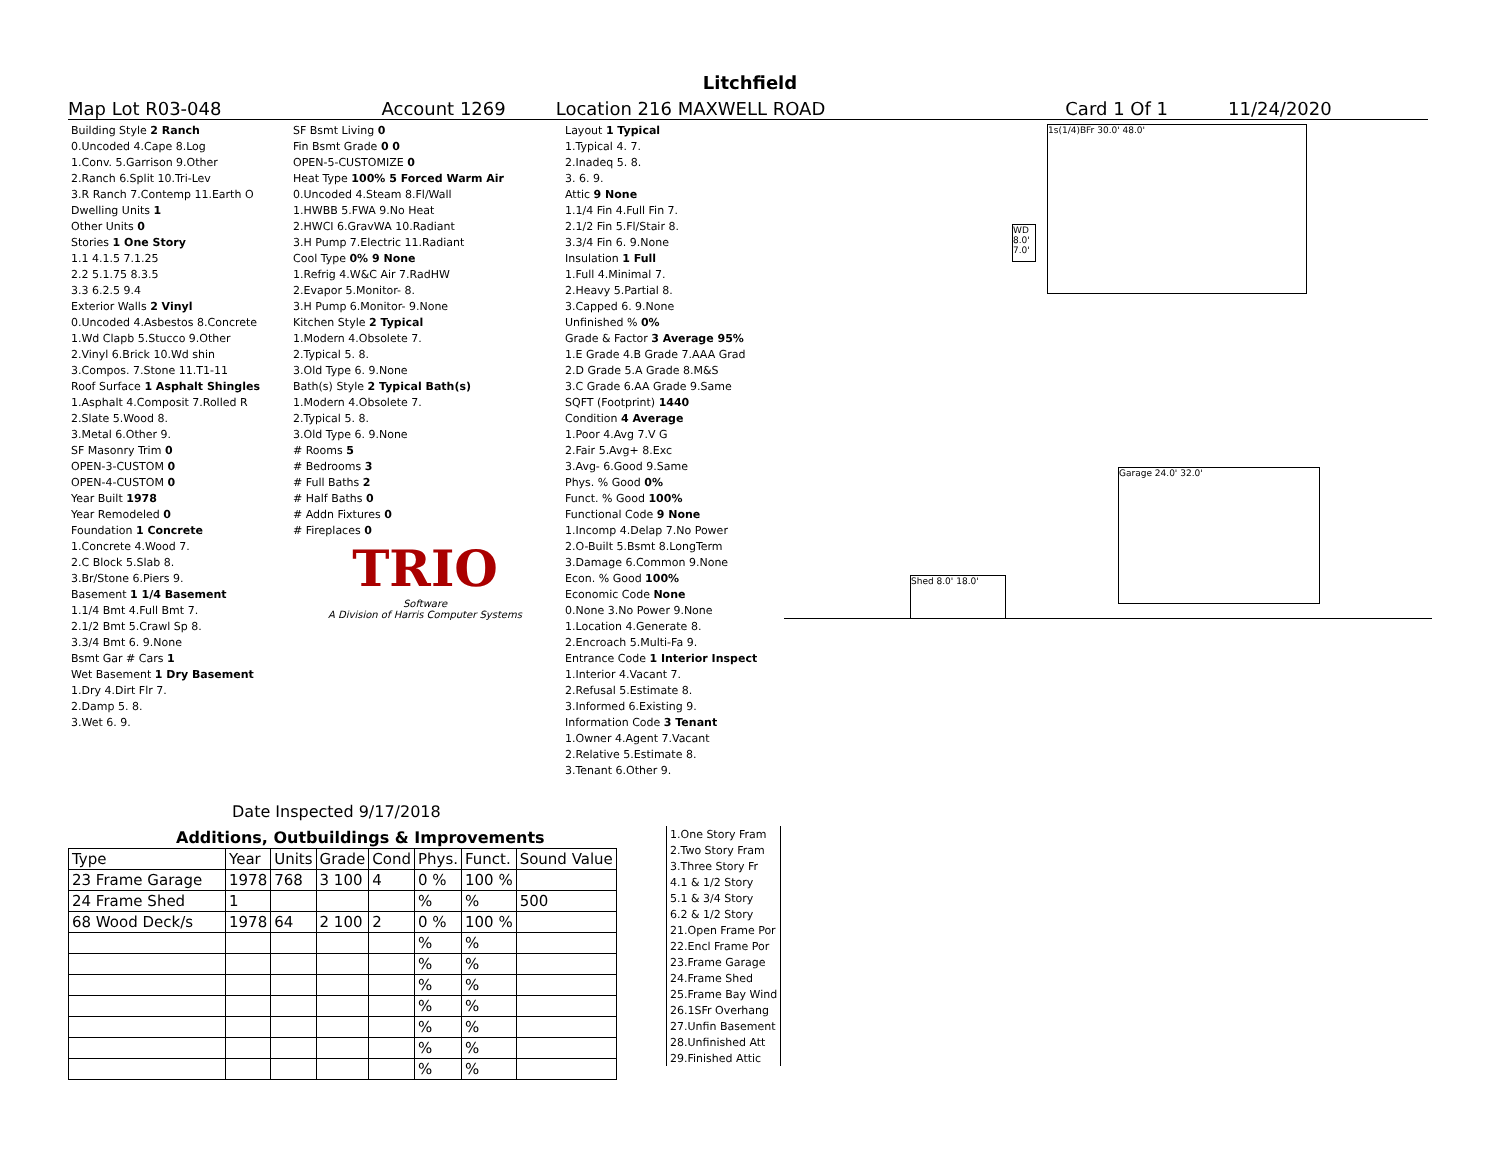Litchfield
Map Lot R03-048 Account 1269 Location 216 MAXWELL ROAD Card 1 Of 1 11/24/2020
| Building Style 2 Ranch |
| 0.Uncoded 4.Cape 8.Log |
| 1.Conv. 5.Garrison 9.Other |
| 2.Ranch 6.Split 10.Tri-Lev |
| 3.R Ranch 7.Contemp 11.Earth O |
| Dwelling Units 1 |
| Other Units 0 |
| Stories 1 One Story |
| 1.1 4.1.5 7.1.25 |
| 2.2 5.1.75 8.3.5 |
| 3.3 6.2.5 9.4 |
| Exterior Walls 2 Vinyl |
| 0.Uncoded 4.Asbestos 8.Concrete |
| 1.Wd Clapb 5.Stucco 9.Other |
| 2.Vinyl 6.Brick 10.Wd shin |
| 3.Compos. 7.Stone 11.T1-11 |
| Roof Surface 1 Asphalt Shingles |
| 1.Asphalt 4.Composit 7.Rolled R |
| 2.Slate 5.Wood 8. |
| 3.Metal 6.Other 9. |
| SF Masonry Trim 0 |
| OPEN-3-CUSTOM 0 |
| OPEN-4-CUSTOM 0 |
| Year Built 1978 |
| Year Remodeled 0 |
| Foundation 1 Concrete |
| 1.Concrete 4.Wood 7. |
| 2.C Block 5.Slab 8. |
| 3.Br/Stone 6.Piers 9. |
| Basement 1 1/4 Basement |
| 1.1/4 Bmt 4.Full Bmt 7. |
| 2.1/2 Bmt 5.Crawl Sp 8. |
| 3.3/4 Bmt 6. 9.None |
| Bsmt Gar # Cars 1 |
| Wet Basement 1 Dry Basement |
| 1.Dry 4.Dirt Flr 7. |
| 2.Damp 5. 8. |
| 3.Wet 6. 9. |
| SF Bsmt Living 0 |
| Fin Bsmt Grade 0 0 |
| OPEN-5-CUSTOMIZE 0 |
| Heat Type 100% 5 Forced Warm Air |
| 0.Uncoded 4.Steam 8.Fl/Wall |
| 1.HWBB 5.FWA 9.No Heat |
| 2.HWCI 6.GravWA 10.Radiant |
| 3.H Pump 7.Electric 11.Radiant |
| Cool Type 0% 9 None |
| 1.Refrig 4.W&C Air 7.RadHW |
| 2.Evapor 5.Monitor- 8. |
| 3.H Pump 6.Monitor- 9.None |
| Kitchen Style 2 Typical |
| 1.Modern 4.Obsolete 7. |
| 2.Typical 5. 8. |
| 3.Old Type 6. 9.None |
| Bath(s) Style 2 Typical Bath(s) |
| 1.Modern 4.Obsolete 7. |
| 2.Typical 5. 8. |
| 3.Old Type 6. 9.None |
| # Rooms 5 |
| # Bedrooms 3 |
| # Full Baths 2 |
| # Half Baths 0 |
| # Addn Fixtures 0 |
| # Fireplaces 0 |
| TRIO |
| Software A Division of Harris Computer Systems |
| Layout 1 Typical |
| 1.Typical 4. 7. |
| 2.Inadeq 5. 8. |
| 3. 6. 9. |
| Attic 9 None |
| 1.1/4 Fin 4.Full Fin 7. |
| 2.1/2 Fin 5.Fl/Stair 8. |
| 3.3/4 Fin 6. 9.None |
| Insulation 1 Full |
| 1.Full 4.Minimal 7. |
| 2.Heavy 5.Partial 8. |
| 3.Capped 6. 9.None |
| Unfinished % 0% |
| Grade & Factor 3 Average 95% |
| 1.E Grade 4.B Grade 7.AAA Grad |
| 2.D Grade 5.A Grade 8.M&S |
| 3.C Grade 6.AA Grade 9.Same |
| SQFT (Footprint) 1440 |
| Condition 4 Average |
| 1.Poor 4.Avg 7.V G |
| 2.Fair 5.Avg+ 8.Exc |
| 3.Avg- 6.Good 9.Same |
| Phys. % Good 0% |
| Funct. % Good 100% |
| Functional Code 9 None |
| 1.Incomp 4.Delap 7.No Power |
| 2.O-Built 5.Bsmt 8.LongTerm |
| 3.Damage 6.Common 9.None |
| Econ. % Good 100% |
| Economic Code None |
| 0.None 3.No Power 9.None |
| 1.Location 4.Generate 8. |
| 2.Encroach 5.Multi-Fa 9. |
| Entrance Code 1 Interior Inspect |
| 1.Interior 4.Vacant 7. |
| 2.Refusal 5.Estimate 8. |
| 3.Informed 6.Existing 9. |
| Information Code 3 Tenant |
| 1.Owner 4.Agent 7.Vacant |
| 2.Relative 5.Estimate 8. |
| 3.Tenant 6.Other 9. |
Date Inspected 9/17/2018
Additions, Outbuildings & Improvements
| Type | Year | Units | Grade | Cond | Phys. | Funct. | Sound Value |
| 23 Frame Garage | 1978 | 768 | 3 100 | 4 | 0 % | 100 % | |
| 24 Frame Shed | 1 | | | | % | % | 500 |
| 68 Wood Deck/s | 1978 | 64 | 2 100 | 2 | 0 % | 100 % | |
| | | | | | % | % | |
| | | | | | % | % | |
| | | | | | % | % | |
| | | | | | % | % | |
| | | | | | % | % | |
| | | | | | % | % | |
| | | | | | % | % | |
| 1.One Story Fram |
| 2.Two Story Fram |
| 3.Three Story Fr |
| 4.1 & 1/2 Story |
| 5.1 & 3/4 Story |
| 6.2 & 1/2 Story |
| 21.Open Frame Por |
| 22.Encl Frame Por |
| 23.Frame Garage |
| 24.Frame Shed |
| 25.Frame Bay Wind |
| 26.1SFr Overhang |
| 27.Unfin Basement |
| 28.Unfinished Att |
| 29.Finished Attic |
1s(1/4)BFr 30.0' 48.0'
WD 8.0' 7.0'
Garage 24.0' 32.0'
Shed 8.0' 18.0'